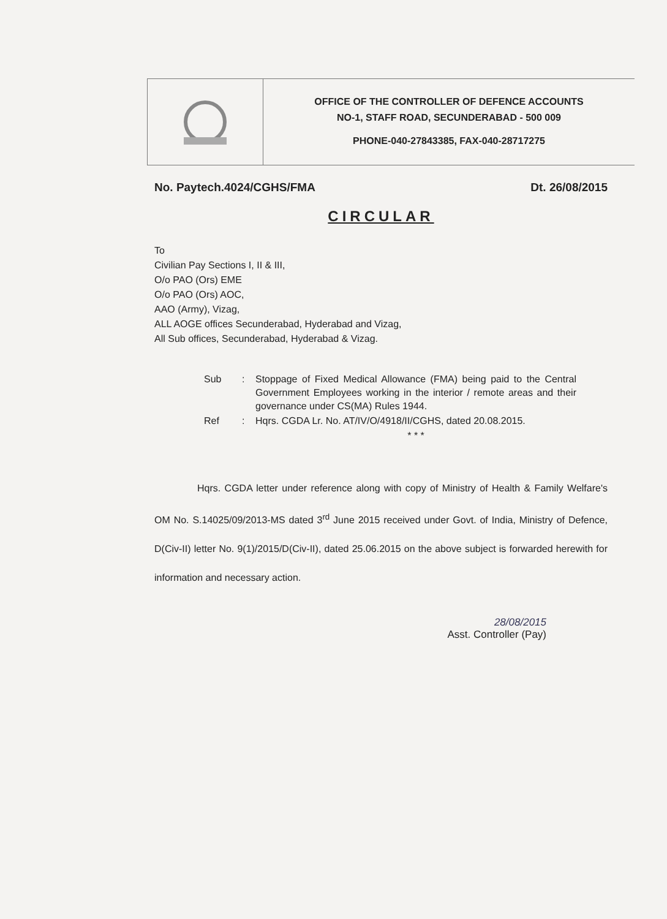OFFICE OF THE CONTROLLER OF DEFENCE ACCOUNTS
NO-1, STAFF ROAD, SECUNDERABAD - 500 009
PHONE-040-27843385, FAX-040-28717275
No. Paytech.4024/CGHS/FMA Dt. 26/08/2015
CIRCULAR
To
Civilian Pay Sections I, II & III,
O/o PAO (Ors) EME
O/o PAO (Ors) AOC,
AAO (Army), Vizag,
ALL AOGE offices Secunderabad, Hyderabad and Vizag,
All Sub offices, Secunderabad, Hyderabad & Vizag.
| Sub | : | Stoppage of Fixed Medical Allowance (FMA) being paid to the Central Government Employees working in the interior / remote areas and their governance under CS(MA) Rules 1944. |
| Ref | : | Hqrs. CGDA Lr. No. AT/IV/O/4918/II/CGHS, dated 20.08.2015. |
| | | * * * |
Hqrs. CGDA letter under reference along with copy of Ministry of Health & Family Welfare's OM No. S.14025/09/2013-MS dated 3<sup>rd</sup> June 2015 received under Govt. of India, Ministry of Defence, D(Civ-II) letter No. 9(1)/2015/D(Civ-II), dated 25.06.2015 on the above subject is forwarded herewith for information and necessary action.
28/08/2015
Asst. Controller (Pay)